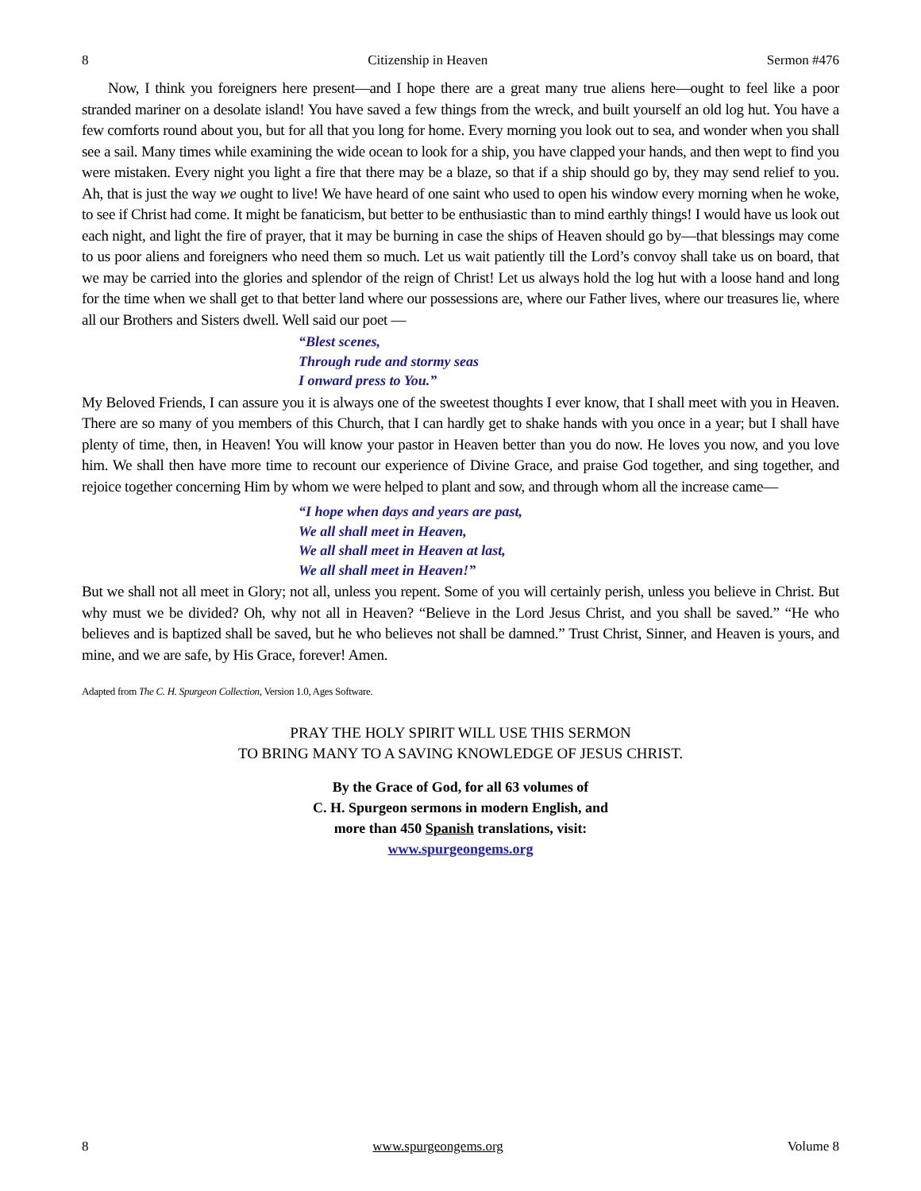8 Citizenship in Heaven Sermon #476
Now, I think you foreigners here present—and I hope there are a great many true aliens here—ought to feel like a poor stranded mariner on a desolate island! You have saved a few things from the wreck, and built yourself an old log hut. You have a few comforts round about you, but for all that you long for home. Every morning you look out to sea, and wonder when you shall see a sail. Many times while examining the wide ocean to look for a ship, you have clapped your hands, and then wept to find you were mistaken. Every night you light a fire that there may be a blaze, so that if a ship should go by, they may send relief to you. Ah, that is just the way we ought to live! We have heard of one saint who used to open his window every morning when he woke, to see if Christ had come. It might be fanaticism, but better to be enthusiastic than to mind earthly things! I would have us look out each night, and light the fire of prayer, that it may be burning in case the ships of Heaven should go by—that blessings may come to us poor aliens and foreigners who need them so much. Let us wait patiently till the Lord’s convoy shall take us on board, that we may be carried into the glories and splendor of the reign of Christ! Let us always hold the log hut with a loose hand and long for the time when we shall get to that better land where our possessions are, where our Father lives, where our treasures lie, where all our Brothers and Sisters dwell. Well said our poet —
“Blest scenes,
Through rude and stormy seas
I onward press to You.”
My Beloved Friends, I can assure you it is always one of the sweetest thoughts I ever know, that I shall meet with you in Heaven. There are so many of you members of this Church, that I can hardly get to shake hands with you once in a year; but I shall have plenty of time, then, in Heaven! You will know your pastor in Heaven better than you do now. He loves you now, and you love him. We shall then have more time to recount our experience of Divine Grace, and praise God together, and sing together, and rejoice together concerning Him by whom we were helped to plant and sow, and through whom all the increase came—
“I hope when days and years are past,
We all shall meet in Heaven,
We all shall meet in Heaven at last,
We all shall meet in Heaven!”
But we shall not all meet in Glory; not all, unless you repent. Some of you will certainly perish, unless you believe in Christ. But why must we be divided? Oh, why not all in Heaven? “Believe in the Lord Jesus Christ, and you shall be saved.” “He who believes and is baptized shall be saved, but he who believes not shall be damned.” Trust Christ, Sinner, and Heaven is yours, and mine, and we are safe, by His Grace, forever! Amen.
Adapted from The C. H. Spurgeon Collection, Version 1.0, Ages Software.
PRAY THE HOLY SPIRIT WILL USE THIS SERMON
TO BRING MANY TO A SAVING KNOWLEDGE OF JESUS CHRIST.
By the Grace of God, for all 63 volumes of
C. H. Spurgeon sermons in modern English, and
more than 450 Spanish translations, visit:
www.spurgeongems.org
8 www.spurgeongems.org Volume 8